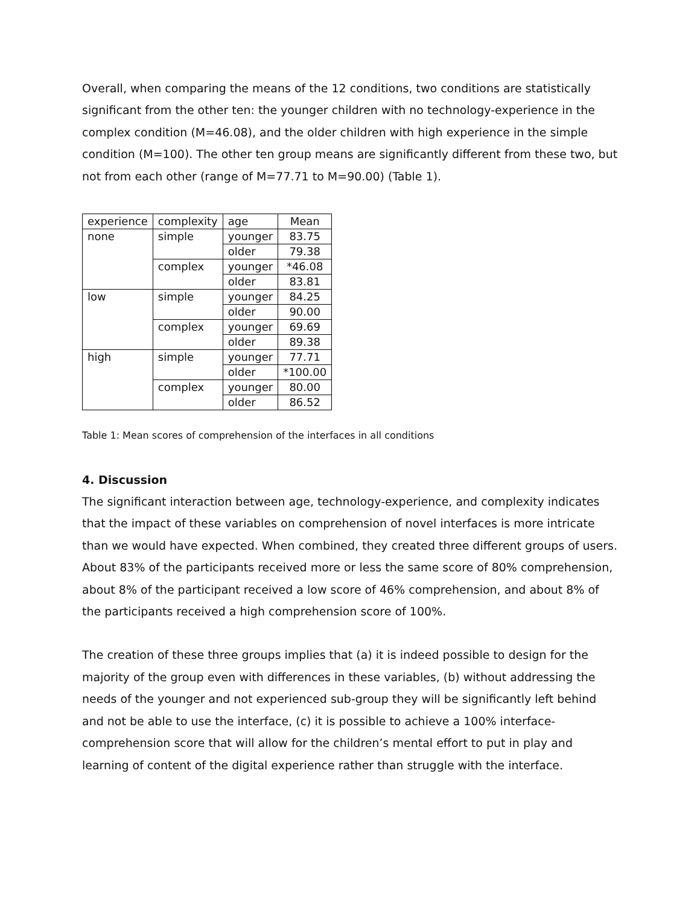Overall, when comparing the means of the 12 conditions, two conditions are statistically significant from the other ten: the younger children with no technology-experience in the complex condition (M=46.08), and the older children with high experience in the simple condition (M=100). The other ten group means are significantly different from these two, but not from each other (range of M=77.71 to M=90.00) (Table 1).
| experience | complexity | age | Mean |
| none | simple | younger | 83.75 |
| | | older | 79.38 |
| | complex | younger | *46.08 |
| | | older | 83.81 |
| low | simple | younger | 84.25 |
| | | older | 90.00 |
| | complex | younger | 69.69 |
| | | older | 89.38 |
| high | simple | younger | 77.71 |
| | | older | *100.00 |
| | complex | younger | 80.00 |
| | | older | 86.52 |
Table 1: Mean scores of comprehension of the interfaces in all conditions
4. Discussion
The significant interaction between age, technology-experience, and complexity indicates that the impact of these variables on comprehension of novel interfaces is more intricate than we would have expected. When combined, they created three different groups of users. About 83% of the participants received more or less the same score of 80% comprehension, about 8% of the participant received a low score of 46% comprehension, and about 8% of the participants received a high comprehension score of 100%.
The creation of these three groups implies that (a) it is indeed possible to design for the majority of the group even with differences in these variables, (b) without addressing the needs of the younger and not experienced sub-group they will be significantly left behind and not be able to use the interface, (c) it is possible to achieve a 100% interface-comprehension score that will allow for the children’s mental effort to put in play and learning of content of the digital experience rather than struggle with the interface.